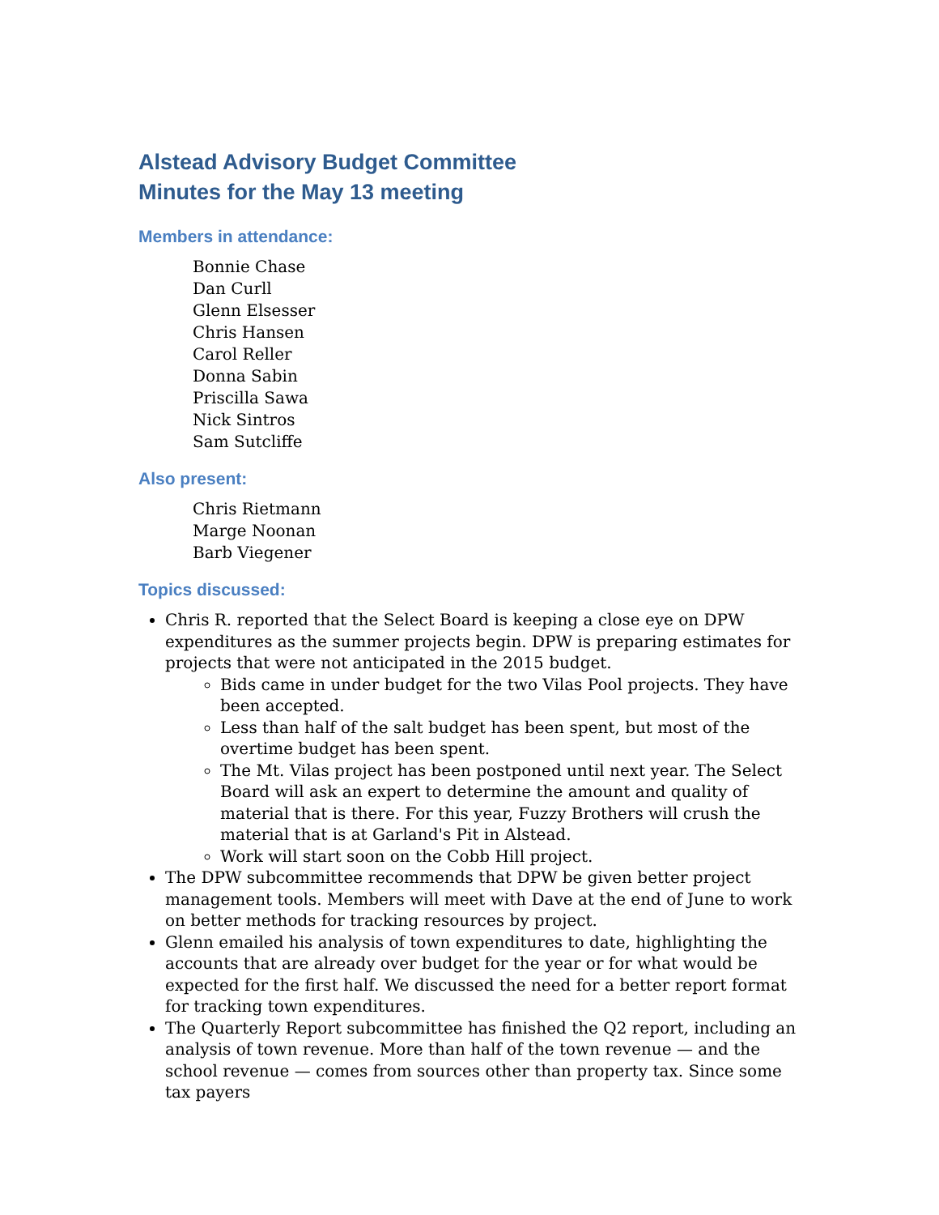Alstead Advisory Budget Committee
Minutes for the May 13 meeting
Members in attendance:
Bonnie Chase
Dan Curll
Glenn Elsesser
Chris Hansen
Carol Reller
Donna Sabin
Priscilla Sawa
Nick Sintros
Sam Sutcliffe
Also present:
Chris Rietmann
Marge Noonan
Barb Viegener
Topics discussed:
Chris R. reported that the Select Board is keeping a close eye on DPW expenditures as the summer projects begin. DPW is preparing estimates for projects that were not anticipated in the 2015 budget.
Bids came in under budget for the two Vilas Pool projects. They have been accepted.
Less than half of the salt budget has been spent, but most of the overtime budget has been spent.
The Mt. Vilas project has been postponed until next year. The Select Board will ask an expert to determine the amount and quality of material that is there. For this year, Fuzzy Brothers will crush the material that is at Garland's Pit in Alstead.
Work will start soon on the Cobb Hill project.
The DPW subcommittee recommends that DPW be given better project management tools. Members will meet with Dave at the end of June to work on better methods for tracking resources by project.
Glenn emailed his analysis of town expenditures to date, highlighting the accounts that are already over budget for the year or for what would be expected for the first half. We discussed the need for a better report format for tracking town expenditures.
The Quarterly Report subcommittee has finished the Q2 report, including an analysis of town revenue. More than half of the town revenue — and the school revenue — comes from sources other than property tax. Since some tax payers